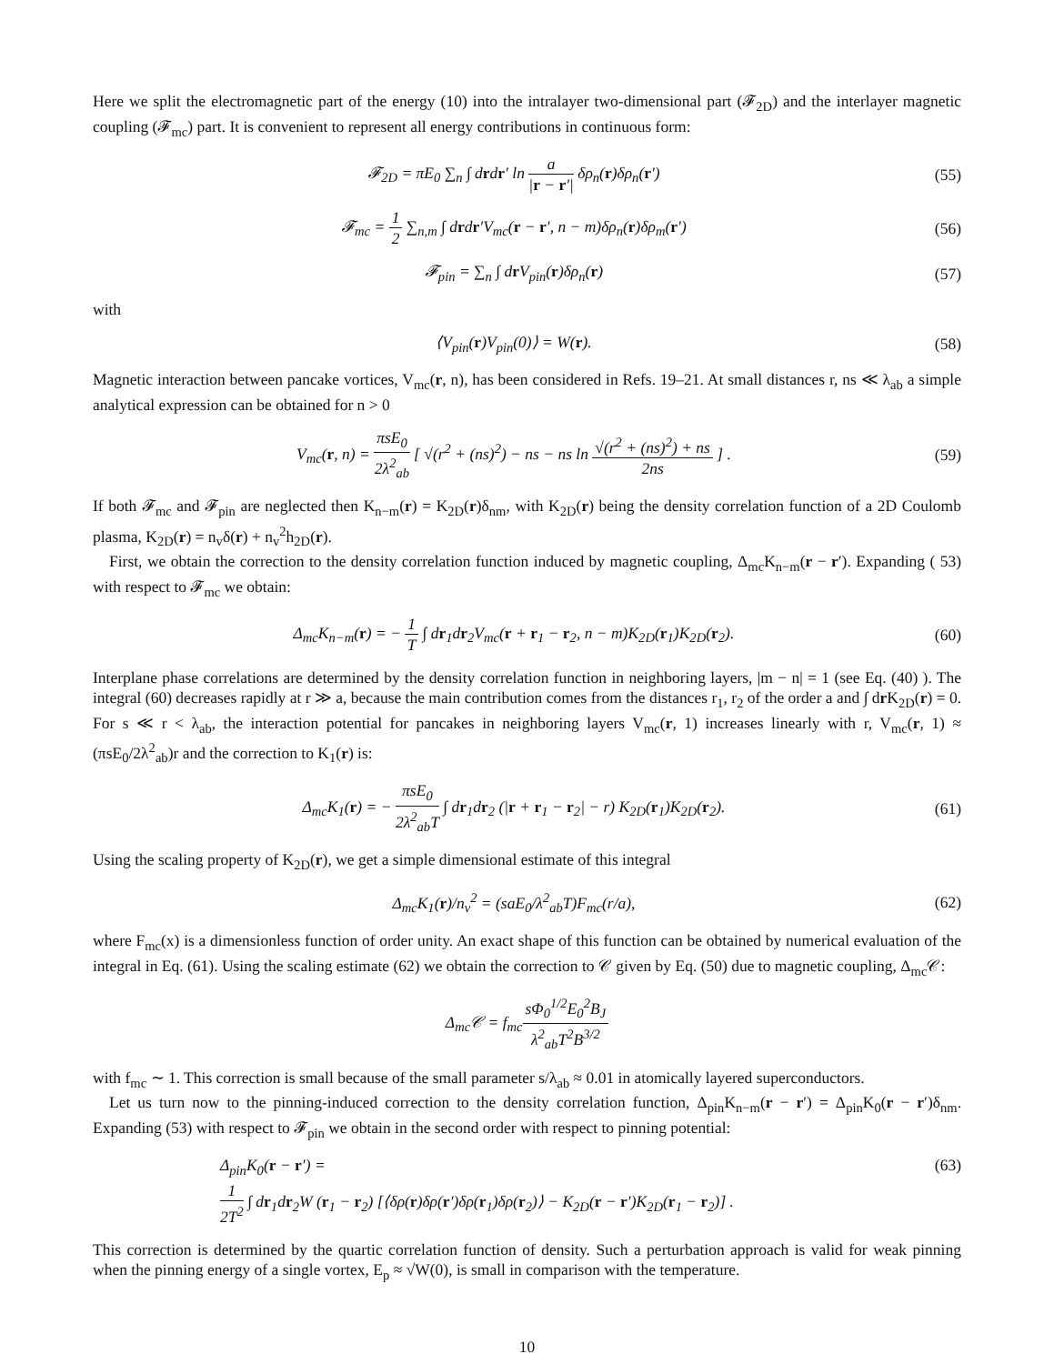Here we split the electromagnetic part of the energy (10) into the intralayer two-dimensional part (𝓕<sub>2D</sub>) and the interlayer magnetic coupling (𝓕<sub>mc</sub>) part. It is convenient to represent all energy contributions in continuous form:
𝓕<sub>2D</sub> = πE<sub>0</sub> ∑<sub>n</sub> ∫ drdr′ ln a |r − r′| δρ<sub>n</sub>(r)δρ<sub>n</sub>(r′)
(55)
𝓕<sub>mc</sub> = 1 2 ∑<sub>n,m</sub> ∫ drdr′V<sub>mc</sub>(r − r′, n − m)δρ<sub>n</sub>(r)δρ<sub>m</sub>(r′)
(56)
𝓕<sub>pin</sub> = ∑<sub>n</sub> ∫ dr V<sub>pin</sub>(r)δρ<sub>n</sub>(r) (57)
with
⟨V<sub>pin</sub>(r)V<sub>pin</sub>(0)⟩ = W(r). (58)
Magnetic interaction between pancake vortices, V<sub>mc</sub>(r, n), has been considered in Refs. 19–21. At small distances r, ns ≪ λ<sub>ab</sub> a simple analytical expression can be obtained for n > 0
V<sub>mc</sub>(r, n) = πsE<sub>0</sub> 2λ<sup>2</sup><sub>ab</sub> [ √(r<sup>2</sup> + (ns)<sup>2</sup>) − ns − ns ln √(r<sup>2</sup> + (ns)<sup>2</sup>) + ns 2ns ] .
(59)
If both 𝓕<sub>mc</sub> and 𝓕<sub>pin</sub> are neglected then K<sub>n−m</sub>(r) = K<sub>2D</sub>(r)δ<sub>nm</sub>, with K<sub>2D</sub>(r) being the density correlation function of a 2D Coulomb plasma, K<sub>2D</sub>(r) = n<sub>v</sub>δ(r) + n<sub>v</sub><sup>2</sup>h<sub>2D</sub>(r).
First, we obtain the correction to the density correlation function induced by magnetic coupling, Δ<sub>mc</sub>K<sub>n−m</sub>(r − r′). Expanding ( 53) with respect to 𝓕<sub>mc</sub> we obtain:
Δ<sub>mc</sub>K<sub>n−m</sub>(r) = − 1 T ∫ dr<sub>1</sub>dr<sub>2</sub>V<sub>mc</sub>(r + r<sub>1</sub> − r<sub>2</sub>, n − m)K<sub>2D</sub>(r<sub>1</sub>)K<sub>2D</sub>(r<sub>2</sub>).
(60)
Interplane phase correlations are determined by the density correlation function in neighboring layers, |m − n| = 1 (see Eq. (40) ). The integral (60) decreases rapidly at r ≫ a, because the main contribution comes from the distances r<sub>1</sub>, r<sub>2</sub> of the order a and ∫ dr K<sub>2D</sub>(r) = 0. For s ≪ r < λ<sub>ab</sub>, the interaction potential for pancakes in neighboring layers V<sub>mc</sub>(r, 1) increases linearly with r, V<sub>mc</sub>(r, 1) ≈ (πsE<sub>0</sub>/2λ<sup>2</sup><sub>ab</sub>)r and the correction to K<sub>1</sub>(r) is:
Δ<sub>mc</sub>K<sub>1</sub>(r) = − πsE<sub>0</sub> 2λ<sup>2</sup><sub>ab</sub>T ∫ dr<sub>1</sub>dr<sub>2</sub> (|r + r<sub>1</sub> − r<sub>2</sub>| − r) K<sub>2D</sub>(r<sub>1</sub>)K<sub>2D</sub>(r<sub>2</sub>).
(61)
Using the scaling property of K<sub>2D</sub>(r), we get a simple dimensional estimate of this integral
Δ<sub>mc</sub>K<sub>1</sub>(r)/n<sub>v</sub><sup>2</sup> = (saE<sub>0</sub>/λ<sup>2</sup><sub>ab</sub>T)F<sub>mc</sub>(r/a),
(62)
where F<sub>mc</sub>(x) is a dimensionless function of order unity. An exact shape of this function can be obtained by numerical evaluation of the integral in Eq. (61). Using the scaling estimate (62) we obtain the correction to 𝒞 given by Eq. (50) due to magnetic coupling, Δ<sub>mc</sub>𝒞:
Δ<sub>mc</sub>𝒞 = f<sub>mc</sub>sΦ<sub>0</sub><sup>1/2</sup>E<sub>0</sub><sup>2</sup>B<sub>J</sub> λ<sup>2</sup><sub>ab</sub>T<sup>2</sup>B<sup>3/2</sup>
with f<sub>mc</sub> ∼ 1. This correction is small because of the small parameter s/λ<sub>ab</sub> ≈ 0.01 in atomically layered superconductors.
Let us turn now to the pinning-induced correction to the density correlation function, Δ<sub>pin</sub>K<sub>n−m</sub>(r − r′) = Δ<sub>pin</sub>K<sub>0</sub>(r − r′)δ<sub>nm</sub>. Expanding (53) with respect to 𝓕<sub>pin</sub> we obtain in the second order with respect to pinning potential:
Δ<sub>pin</sub>K<sub>0</sub>(r − r′) =
1 2T<sup>2</sup> ∫ dr<sub>1</sub>dr<sub>2</sub>W (r<sub>1</sub> − r<sub>2</sub>) [⟨δρ(r)δρ(r′)δρ(r<sub>1</sub>)δρ(r<sub>2</sub>)⟩ − K<sub>2D</sub>(r − r′)K<sub>2D</sub>(r<sub>1</sub> − r<sub>2</sub>)] .
(63)
This correction is determined by the quartic correlation function of density. Such a perturbation approach is valid for weak pinning when the pinning energy of a single vortex, E<sub>p</sub> ≈ √W(0), is small in comparison with the temperature.
10